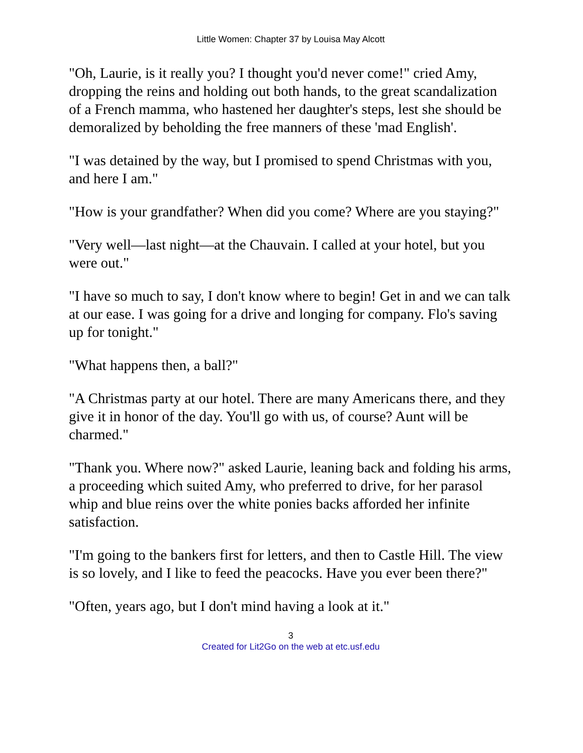Little Women: Chapter 37 by Louisa May Alcott
"Oh, Laurie, is it really you? I thought you'd never come!" cried Amy, dropping the reins and holding out both hands, to the great scandalization of a French mamma, who hastened her daughter's steps, lest she should be demoralized by beholding the free manners of these 'mad English'.
"I was detained by the way, but I promised to spend Christmas with you, and here I am."
"How is your grandfather? When did you come? Where are you staying?"
"Very well—last night—at the Chauvain. I called at your hotel, but you were out."
"I have so much to say, I don't know where to begin! Get in and we can talk at our ease. I was going for a drive and longing for company. Flo's saving up for tonight."
"What happens then, a ball?"
"A Christmas party at our hotel. There are many Americans there, and they give it in honor of the day. You'll go with us, of course? Aunt will be charmed."
"Thank you. Where now?" asked Laurie, leaning back and folding his arms, a proceeding which suited Amy, who preferred to drive, for her parasol whip and blue reins over the white ponies backs afforded her infinite satisfaction.
"I'm going to the bankers first for letters, and then to Castle Hill. The view is so lovely, and I like to feed the peacocks. Have you ever been there?"
"Often, years ago, but I don't mind having a look at it."
3
Created for Lit2Go on the web at etc.usf.edu